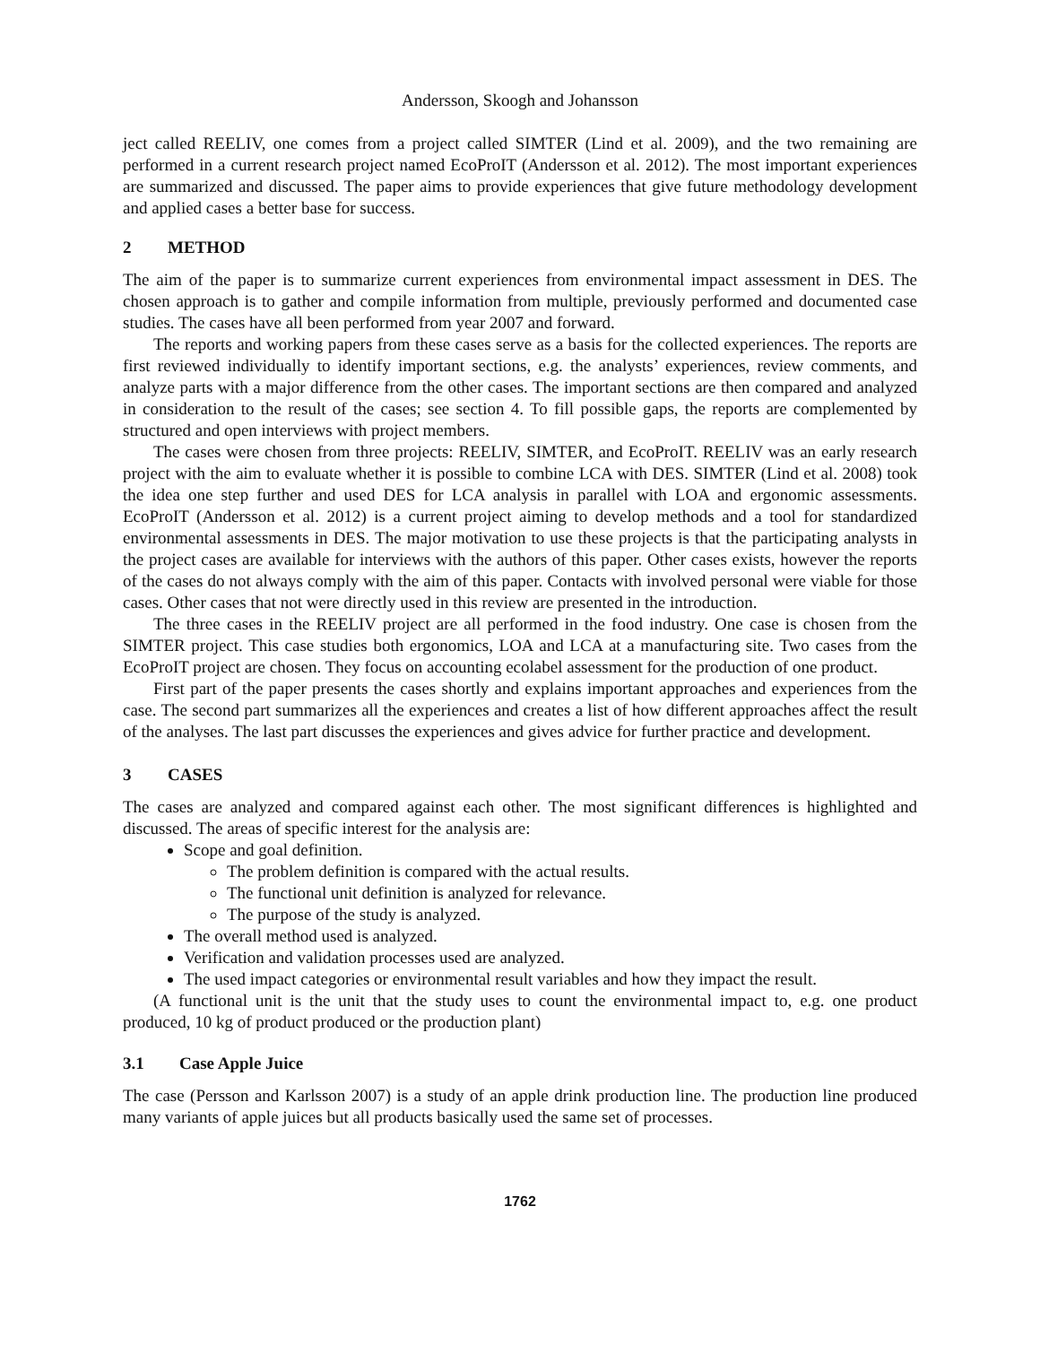Andersson, Skoogh and Johansson
ject called REELIV, one comes from a project called SIMTER (Lind et al. 2009), and the two remaining are performed in a current research project named EcoProIT (Andersson et al. 2012). The most important experiences are summarized and discussed. The paper aims to provide experiences that give future methodology development and applied cases a better base for success.
2 METHOD
The aim of the paper is to summarize current experiences from environmental impact assessment in DES. The chosen approach is to gather and compile information from multiple, previously performed and documented case studies. The cases have all been performed from year 2007 and forward.
The reports and working papers from these cases serve as a basis for the collected experiences. The reports are first reviewed individually to identify important sections, e.g. the analysts’ experiences, review comments, and analyze parts with a major difference from the other cases. The important sections are then compared and analyzed in consideration to the result of the cases; see section 4. To fill possible gaps, the reports are complemented by structured and open interviews with project members.
The cases were chosen from three projects: REELIV, SIMTER, and EcoProIT. REELIV was an early research project with the aim to evaluate whether it is possible to combine LCA with DES. SIMTER (Lind et al. 2008) took the idea one step further and used DES for LCA analysis in parallel with LOA and ergonomic assessments. EcoProIT (Andersson et al. 2012) is a current project aiming to develop methods and a tool for standardized environmental assessments in DES. The major motivation to use these projects is that the participating analysts in the project cases are available for interviews with the authors of this paper. Other cases exists, however the reports of the cases do not always comply with the aim of this paper. Contacts with involved personal were viable for those cases. Other cases that not were directly used in this review are presented in the introduction.
The three cases in the REELIV project are all performed in the food industry. One case is chosen from the SIMTER project. This case studies both ergonomics, LOA and LCA at a manufacturing site. Two cases from the EcoProIT project are chosen. They focus on accounting ecolabel assessment for the production of one product.
First part of the paper presents the cases shortly and explains important approaches and experiences from the case. The second part summarizes all the experiences and creates a list of how different approaches affect the result of the analyses. The last part discusses the experiences and gives advice for further practice and development.
3 CASES
The cases are analyzed and compared against each other. The most significant differences is highlighted and discussed. The areas of specific interest for the analysis are:
Scope and goal definition.
The problem definition is compared with the actual results.
The functional unit definition is analyzed for relevance.
The purpose of the study is analyzed.
The overall method used is analyzed.
Verification and validation processes used are analyzed.
The used impact categories or environmental result variables and how they impact the result.
(A functional unit is the unit that the study uses to count the environmental impact to, e.g. one product produced, 10 kg of product produced or the production plant)
3.1 Case Apple Juice
The case (Persson and Karlsson 2007) is a study of an apple drink production line. The production line produced many variants of apple juices but all products basically used the same set of processes.
1762